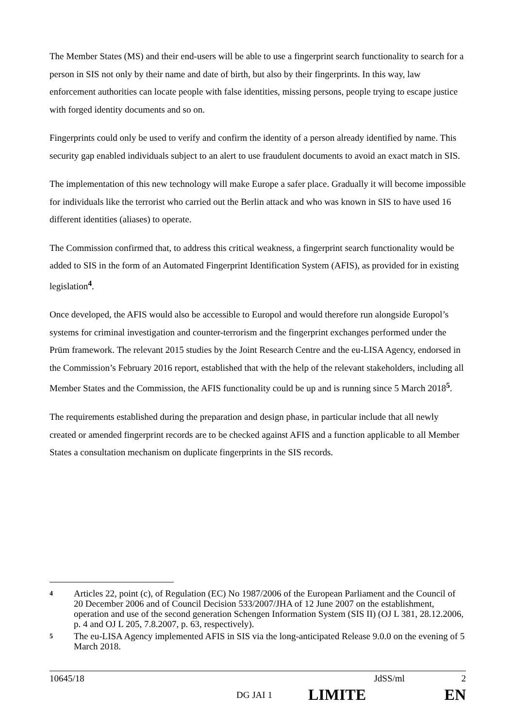The Member States (MS) and their end-users will be able to use a fingerprint search functionality to search for a person in SIS not only by their name and date of birth, but also by their fingerprints. In this way, law enforcement authorities can locate people with false identities, missing persons, people trying to escape justice with forged identity documents and so on.
Fingerprints could only be used to verify and confirm the identity of a person already identified by name. This security gap enabled individuals subject to an alert to use fraudulent documents to avoid an exact match in SIS.
The implementation of this new technology will make Europe a safer place. Gradually it will become impossible for individuals like the terrorist who carried out the Berlin attack and who was known in SIS to have used 16 different identities (aliases) to operate.
The Commission confirmed that, to address this critical weakness, a fingerprint search functionality would be added to SIS in the form of an Automated Fingerprint Identification System (AFIS), as provided for in existing legislation<sup>4</sup>.
Once developed, the AFIS would also be accessible to Europol and would therefore run alongside Europol’s systems for criminal investigation and counter-terrorism and the fingerprint exchanges performed under the Prüm framework. The relevant 2015 studies by the Joint Research Centre and the eu-LISA Agency, endorsed in the Commission’s February 2016 report, established that with the help of the relevant stakeholders, including all Member States and the Commission, the AFIS functionality could be up and is running since 5 March 2018<sup>5</sup>.
The requirements established during the preparation and design phase, in particular include that all newly created or amended fingerprint records are to be checked against AFIS and a function applicable to all Member States a consultation mechanism on duplicate fingerprints in the SIS records.
4 Articles 22, point (c), of Regulation (EC) No 1987/2006 of the European Parliament and the Council of 20 December 2006 and of Council Decision 533/2007/JHA of 12 June 2007 on the establishment, operation and use of the second generation Schengen Information System (SIS II) (OJ L 381, 28.12.2006, p. 4 and OJ L 205, 7.8.2007, p. 63, respectively).
5 The eu-LISA Agency implemented AFIS in SIS via the long-anticipated Release 9.0.0 on the evening of 5 March 2018.
10645/18 JdSS/ml 2
DG JAI 1 LIMITE EN